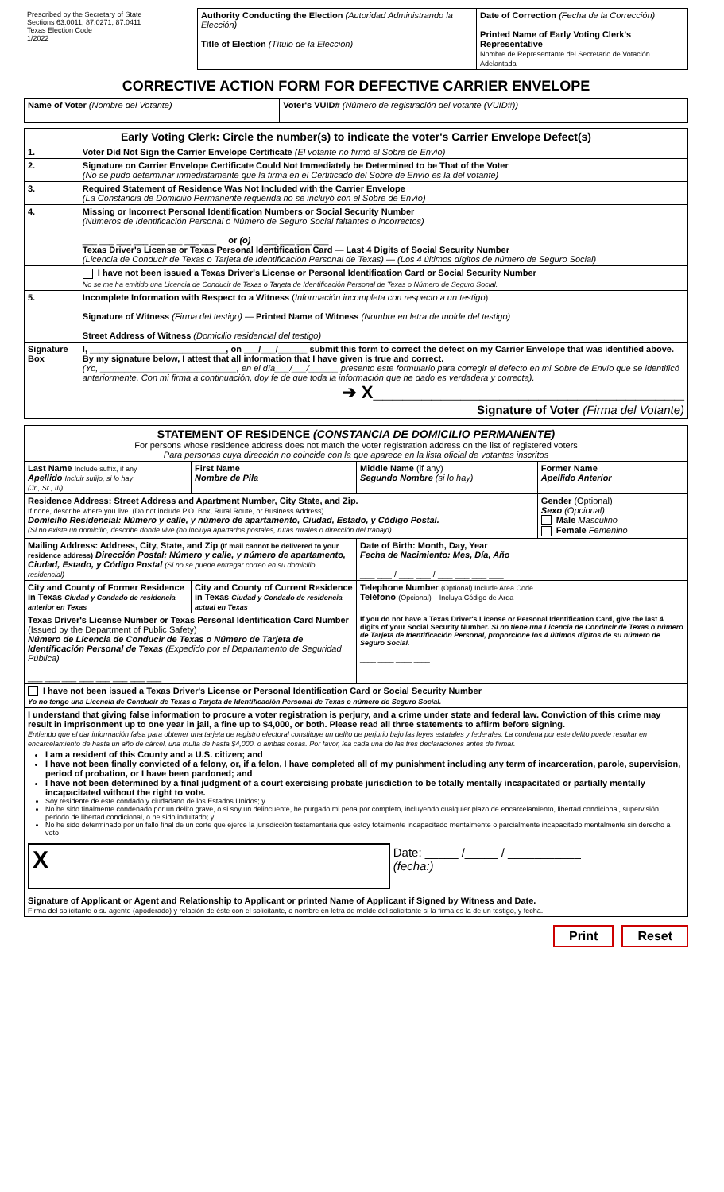| Prescribed by the Secretary of State Sections 63.0011, 87.0271, 87.0411 Texas Election Code 1/2022 | Authority Conducting the Election (Autoridad Administrando la Elección) Title of Election (Título de la Elección) | Date of Correction (Fecha de la Corrección) Printed Name of Early Voting Clerk's Representative Nombre de Representante del Secretario de Votación Adelantada |
CORRECTIVE ACTION FORM FOR DEFECTIVE CARRIER ENVELOPE
| Name of Voter (Nombre del Votante) | Voter's VUID# (Número de registración del votante (VUID#)) |
| Early Voting Clerk: Circle the number(s) to indicate the voter's Carrier Envelope Defect(s) | |
| 1. | Voter Did Not Sign the Carrier Envelope Certificate (El votante no firmó el Sobre de Envío) |
| 2. | Signature on Carrier Envelope Certificate Could Not Immediately be Determined to be That of the Voter (No se pudo determinar inmediatamente que la firma en el Certificado del Sobre de Envío es la del votante) |
| 3. | Required Statement of Residence Was Not Included with the Carrier Envelope (La Constancia de Domicilio Permanente requerida no se incluyó con el Sobre de Envío) |
| 4. | Missing or Incorrect Personal Identification Numbers or Social Security Number (Números de Identificación Personal o Número de Seguro Social faltantes o incorrectos) ___ ___ ___ ___ ___ ___ ___ ___ or (o) ___ ___ ___ ___ Texas Driver's License or Texas Personal Identification Card — Last 4 Digits of Social Security Number (Licencia de Conducir de Texas o Tarjeta de Identificación Personal de Texas) — (Los 4 últimos dígitos de número de Seguro Social) |
| | I have not been issued a Texas Driver's License or Personal Identification Card or Social Security Number No se me ha emitido una Licencia de Conducir de Texas o Tarjeta de Identificación Personal de Texas o Número de Seguro Social. |
| 5. | Incomplete Information with Respect to a Witness ( Información incompleta con respecto a un testigo ) Signature of Witness (Firma del testigo) — Printed Name of Witness (Nombre en letra de molde del testigo) Street Address of Witness (Domicilio residencial del testigo) |
| Signature Box | I, ____________________________, on ___/___/______ submit this form to correct the defect on my Carrier Envelope that was identified above. By my signature below, I attest that all information that I have given is true and correct. (Yo, ____________________________, en el día___/___/______ presento este formulario para corregir el defecto en mi Sobre de Envío que se identificó anteriormente. Con mi firma a continuación, doy fe de que toda la información que he dado es verdadera y correcta). ➔ X________________________________ Signature of Voter (Firma del Votante) |
| STATEMENT OF RESIDENCE (CONSTANCIA DE DOMICILIO PERMANENTE) For persons whose residence address does not match the voter registration address on the list of registered voters Para personas cuya dirección no coincide con la que aparece en la lista oficial de votantes inscritos | | | |
| Last Name Include suffix, if any Apellido Incluir sufijo, si lo hay (Jr., Sr., III) | First Name Nombre de Pila | Middle Name (if any) Segundo Nombre (si lo hay) | Former Name Apellido Anterior |
| Residence Address: Street Address and Apartment Number, City State, and Zip. If none, describe where you live. (Do not include P.O. Box, Rural Route, or Business Address) Domicilio Residencial: Número y calle, y número de apartamento, Ciudad, Estado, y Código Postal. (Si no existe un domicilio, describe donde vive (no incluya apartados postales, rutas rurales o dirección del trabajo) | | | Gender (Optional) Sexo (Opcional) Male Masculino Female Femenino |
| Mailing Address: Address, City, State, and Zip (If mail cannot be delivered to your residence address) Dirección Postal: Número y calle, y número de apartamento, Ciudad, Estado, y Código Postal (Si no se puede entregar correo en su domicilio residencial) | | Date of Birth: Month, Day, Year Fecha de Nacimiento: Mes, Día, Año ___ ___ / ___ ___ / ___ ___ ___ ___ | |
| City and County of Former Residence in Texas Ciudad y Condado de residencia anterior en Texas | City and County of Current Residence in Texas Ciudad y Condado de residencia actual en Texas | Telephone Number (Optional) Include Area Code Teléfono (Opcional) – Incluya Código de Área | |
| Texas Driver's License Number or Texas Personal Identification Card Number (Issued by the Department of Public Safety) Número de Licencia de Conducir de Texas o Número de Tarjeta de Identificación Personal de Texas (Expedido por el Departamento de Seguridad Pública) ___ ___ ___ ___ ___ ___ ___ ___ | | If you do not have a Texas Driver's License or Personal Identification Card, give the last 4 digits of your Social Security Number. Si no tiene una Licencia de Conducir de Texas o número de Tarjeta de Identificación Personal, proporcione los 4 últimos dígitos de su número de Seguro Social. ____ ____ ____ ____ | |
| I have not been issued a Texas Driver's License or Personal Identification Card or Social Security Number Yo no tengo una Licencia de Conducir de Texas o Tarjeta de Identificación Personal de Texas o número de Seguro Social. | | | |
| I understand that giving false information to procure a voter registration is perjury, and a crime under state and federal law. Conviction of this crime may result in imprisonment up to one year in jail, a fine up to $4,000, or both. Please read all three statements to affirm before signing. Entiendo que el dar información falsa para obtener una tarjeta de registro electoral constituye un delito de perjurio bajo las leyes estatales y federales. La condena por este delito puede resultar en encarcelamiento de hasta un año de cárcel, una multa de hasta $4,000, o ambas cosas. Por favor, lea cada una de las tres declaraciones antes de firmar. I am a resident of this County and a U.S. citizen; and I have not been finally convicted of a felony, or, if a felon, I have completed all of my punishment including any term of incarceration, parole, supervision, period of probation, or I have been pardoned; and I have not been determined by a final judgment of a court exercising probate jurisdiction to be totally mentally incapacitated or partially mentally incapacitated without the right to vote. Soy residente de este condado y ciudadano de los Estados Unidos; y No he sido finalmente condenado por un delito grave, o si soy un delincuente, he purgado mi pena por completo, incluyendo cualquier plazo de encarcelamiento, libertad condicional, supervisión, periodo de libertad condicional, o he sido indultado; y No he sido determinado por un fallo final de un corte que ejerce la jurisdicción testamentaria que estoy totalmente incapacitado mentalmente o parcialmente incapacitado mentalmente sin derecho a voto / X / Date: _____ /_____ / ___________ (fecha:) / Signature of Applicant or Agent and Relationship to Applicant or printed Name of Applicant if Signed by Witness and Date. Firma del solicitante o su agente (apoderado) y relación de éste con el solicitante, o nombre en letra de molde del solicitante si la firma es la de un testigo, y fecha. | | | |
Print Reset